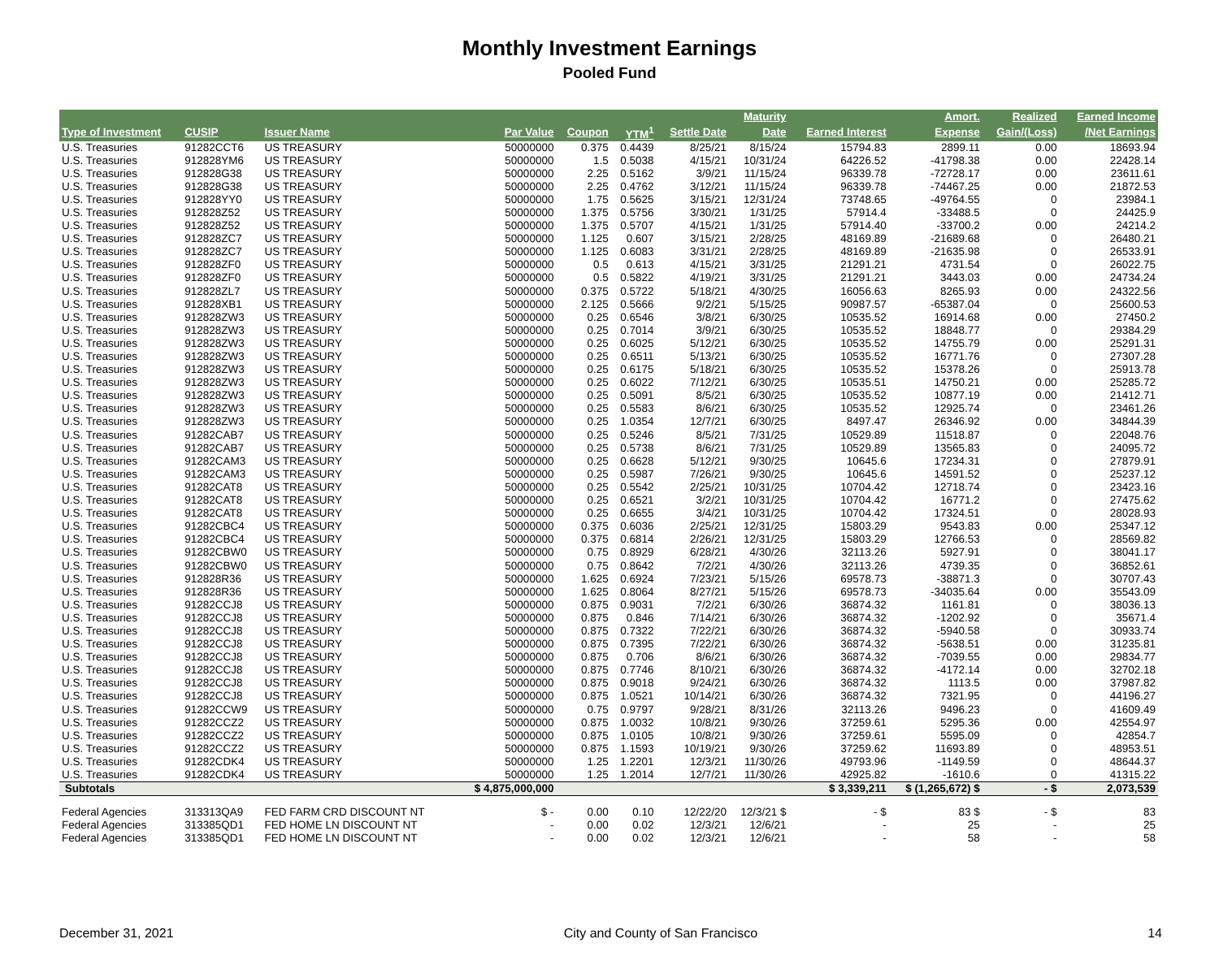Monthly Investment Earnings
Pooled Fund
| | | | | | | | Maturity | | Amort. | Realized | Earned Income |
| --- | --- | --- | --- | --- | --- | --- | --- | --- | --- | --- | --- |
| Type of Investment | CUSIP | Issuer Name | Par Value | Coupon | YTM<sup>1</sup> | Settle Date | Date | Earned Interest | Expense | Gain/(Loss) | /Net Earnings |
| U.S. Treasuries | 91282CCT6 | US TREASURY | 50000000 | 0.375 | 0.4439 | 8/25/21 | 8/15/24 | 15794.83 | 2899.11 | 0.00 | 18693.94 |
| U.S. Treasuries | 912828YM6 | US TREASURY | 50000000 | 1.5 | 0.5038 | 4/15/21 | 10/31/24 | 64226.52 | -41798.38 | 0.00 | 22428.14 |
| U.S. Treasuries | 912828G38 | US TREASURY | 50000000 | 2.25 | 0.5162 | 3/9/21 | 11/15/24 | 96339.78 | -72728.17 | 0.00 | 23611.61 |
| U.S. Treasuries | 912828G38 | US TREASURY | 50000000 | 2.25 | 0.4762 | 3/12/21 | 11/15/24 | 96339.78 | -74467.25 | 0.00 | 21872.53 |
| U.S. Treasuries | 912828YY0 | US TREASURY | 50000000 | 1.75 | 0.5625 | 3/15/21 | 12/31/24 | 73748.65 | -49764.55 | 0 | 23984.1 |
| U.S. Treasuries | 912828Z52 | US TREASURY | 50000000 | 1.375 | 0.5756 | 3/30/21 | 1/31/25 | 57914.4 | -33488.5 | 0 | 24425.9 |
| U.S. Treasuries | 912828Z52 | US TREASURY | 50000000 | 1.375 | 0.5707 | 4/15/21 | 1/31/25 | 57914.40 | -33700.2 | 0.00 | 24214.2 |
| U.S. Treasuries | 912828ZC7 | US TREASURY | 50000000 | 1.125 | 0.607 | 3/15/21 | 2/28/25 | 48169.89 | -21689.68 | 0 | 26480.21 |
| U.S. Treasuries | 912828ZC7 | US TREASURY | 50000000 | 1.125 | 0.6083 | 3/31/21 | 2/28/25 | 48169.89 | -21635.98 | 0 | 26533.91 |
| U.S. Treasuries | 912828ZF0 | US TREASURY | 50000000 | 0.5 | 0.613 | 4/15/21 | 3/31/25 | 21291.21 | 4731.54 | 0 | 26022.75 |
| U.S. Treasuries | 912828ZF0 | US TREASURY | 50000000 | 0.5 | 0.5822 | 4/19/21 | 3/31/25 | 21291.21 | 3443.03 | 0.00 | 24734.24 |
| U.S. Treasuries | 912828ZL7 | US TREASURY | 50000000 | 0.375 | 0.5722 | 5/18/21 | 4/30/25 | 16056.63 | 8265.93 | 0.00 | 24322.56 |
| U.S. Treasuries | 912828XB1 | US TREASURY | 50000000 | 2.125 | 0.5666 | 9/2/21 | 5/15/25 | 90987.57 | -65387.04 | 0 | 25600.53 |
| U.S. Treasuries | 912828ZW3 | US TREASURY | 50000000 | 0.25 | 0.6546 | 3/8/21 | 6/30/25 | 10535.52 | 16914.68 | 0.00 | 27450.2 |
| U.S. Treasuries | 912828ZW3 | US TREASURY | 50000000 | 0.25 | 0.7014 | 3/9/21 | 6/30/25 | 10535.52 | 18848.77 | 0 | 29384.29 |
| U.S. Treasuries | 912828ZW3 | US TREASURY | 50000000 | 0.25 | 0.6025 | 5/12/21 | 6/30/25 | 10535.52 | 14755.79 | 0.00 | 25291.31 |
| U.S. Treasuries | 912828ZW3 | US TREASURY | 50000000 | 0.25 | 0.6511 | 5/13/21 | 6/30/25 | 10535.52 | 16771.76 | 0 | 27307.28 |
| U.S. Treasuries | 912828ZW3 | US TREASURY | 50000000 | 0.25 | 0.6175 | 5/18/21 | 6/30/25 | 10535.52 | 15378.26 | 0 | 25913.78 |
| U.S. Treasuries | 912828ZW3 | US TREASURY | 50000000 | 0.25 | 0.6022 | 7/12/21 | 6/30/25 | 10535.51 | 14750.21 | 0.00 | 25285.72 |
| U.S. Treasuries | 912828ZW3 | US TREASURY | 50000000 | 0.25 | 0.5091 | 8/5/21 | 6/30/25 | 10535.52 | 10877.19 | 0.00 | 21412.71 |
| U.S. Treasuries | 912828ZW3 | US TREASURY | 50000000 | 0.25 | 0.5583 | 8/6/21 | 6/30/25 | 10535.52 | 12925.74 | 0 | 23461.26 |
| U.S. Treasuries | 912828ZW3 | US TREASURY | 50000000 | 0.25 | 1.0354 | 12/7/21 | 6/30/25 | 8497.47 | 26346.92 | 0.00 | 34844.39 |
| U.S. Treasuries | 91282CAB7 | US TREASURY | 50000000 | 0.25 | 0.5246 | 8/5/21 | 7/31/25 | 10529.89 | 11518.87 | 0 | 22048.76 |
| U.S. Treasuries | 91282CAB7 | US TREASURY | 50000000 | 0.25 | 0.5738 | 8/6/21 | 7/31/25 | 10529.89 | 13565.83 | 0 | 24095.72 |
| U.S. Treasuries | 91282CAM3 | US TREASURY | 50000000 | 0.25 | 0.6628 | 5/12/21 | 9/30/25 | 10645.6 | 17234.31 | 0 | 27879.91 |
| U.S. Treasuries | 91282CAM3 | US TREASURY | 50000000 | 0.25 | 0.5987 | 7/26/21 | 9/30/25 | 10645.6 | 14591.52 | 0 | 25237.12 |
| U.S. Treasuries | 91282CAT8 | US TREASURY | 50000000 | 0.25 | 0.5542 | 2/25/21 | 10/31/25 | 10704.42 | 12718.74 | 0 | 23423.16 |
| U.S. Treasuries | 91282CAT8 | US TREASURY | 50000000 | 0.25 | 0.6521 | 3/2/21 | 10/31/25 | 10704.42 | 16771.2 | 0 | 27475.62 |
| U.S. Treasuries | 91282CAT8 | US TREASURY | 50000000 | 0.25 | 0.6655 | 3/4/21 | 10/31/25 | 10704.42 | 17324.51 | 0 | 28028.93 |
| U.S. Treasuries | 91282CBC4 | US TREASURY | 50000000 | 0.375 | 0.6036 | 2/25/21 | 12/31/25 | 15803.29 | 9543.83 | 0.00 | 25347.12 |
| U.S. Treasuries | 91282CBC4 | US TREASURY | 50000000 | 0.375 | 0.6814 | 2/26/21 | 12/31/25 | 15803.29 | 12766.53 | 0 | 28569.82 |
| U.S. Treasuries | 91282CBW0 | US TREASURY | 50000000 | 0.75 | 0.8929 | 6/28/21 | 4/30/26 | 32113.26 | 5927.91 | 0 | 38041.17 |
| U.S. Treasuries | 91282CBW0 | US TREASURY | 50000000 | 0.75 | 0.8642 | 7/2/21 | 4/30/26 | 32113.26 | 4739.35 | 0 | 36852.61 |
| U.S. Treasuries | 912828R36 | US TREASURY | 50000000 | 1.625 | 0.6924 | 7/23/21 | 5/15/26 | 69578.73 | -38871.3 | 0 | 30707.43 |
| U.S. Treasuries | 912828R36 | US TREASURY | 50000000 | 1.625 | 0.8064 | 8/27/21 | 5/15/26 | 69578.73 | -34035.64 | 0.00 | 35543.09 |
| U.S. Treasuries | 91282CCJ8 | US TREASURY | 50000000 | 0.875 | 0.9031 | 7/2/21 | 6/30/26 | 36874.32 | 1161.81 | 0 | 38036.13 |
| U.S. Treasuries | 91282CCJ8 | US TREASURY | 50000000 | 0.875 | 0.846 | 7/14/21 | 6/30/26 | 36874.32 | -1202.92 | 0 | 35671.4 |
| U.S. Treasuries | 91282CCJ8 | US TREASURY | 50000000 | 0.875 | 0.7322 | 7/22/21 | 6/30/26 | 36874.32 | -5940.58 | 0 | 30933.74 |
| U.S. Treasuries | 91282CCJ8 | US TREASURY | 50000000 | 0.875 | 0.7395 | 7/22/21 | 6/30/26 | 36874.32 | -5638.51 | 0.00 | 31235.81 |
| U.S. Treasuries | 91282CCJ8 | US TREASURY | 50000000 | 0.875 | 0.706 | 8/6/21 | 6/30/26 | 36874.32 | -7039.55 | 0.00 | 29834.77 |
| U.S. Treasuries | 91282CCJ8 | US TREASURY | 50000000 | 0.875 | 0.7746 | 8/10/21 | 6/30/26 | 36874.32 | -4172.14 | 0.00 | 32702.18 |
| U.S. Treasuries | 91282CCJ8 | US TREASURY | 50000000 | 0.875 | 0.9018 | 9/24/21 | 6/30/26 | 36874.32 | 1113.5 | 0.00 | 37987.82 |
| U.S. Treasuries | 91282CCJ8 | US TREASURY | 50000000 | 0.875 | 1.0521 | 10/14/21 | 6/30/26 | 36874.32 | 7321.95 | 0 | 44196.27 |
| U.S. Treasuries | 91282CCW9 | US TREASURY | 50000000 | 0.75 | 0.9797 | 9/28/21 | 8/31/26 | 32113.26 | 9496.23 | 0 | 41609.49 |
| U.S. Treasuries | 91282CCZ2 | US TREASURY | 50000000 | 0.875 | 1.0032 | 10/8/21 | 9/30/26 | 37259.61 | 5295.36 | 0.00 | 42554.97 |
| U.S. Treasuries | 91282CCZ2 | US TREASURY | 50000000 | 0.875 | 1.0105 | 10/8/21 | 9/30/26 | 37259.61 | 5595.09 | 0 | 42854.7 |
| U.S. Treasuries | 91282CCZ2 | US TREASURY | 50000000 | 0.875 | 1.1593 | 10/19/21 | 9/30/26 | 37259.62 | 11693.89 | 0 | 48953.51 |
| U.S. Treasuries | 91282CDK4 | US TREASURY | 50000000 | 1.25 | 1.2201 | 12/3/21 | 11/30/26 | 49793.96 | -1149.59 | 0 | 48644.37 |
| U.S. Treasuries | 91282CDK4 | US TREASURY | 50000000 | 1.25 | 1.2014 | 12/7/21 | 11/30/26 | 42925.82 | -1610.6 | 0 | 41315.22 |
| Subtotals | | | $ 4,875,000,000 | | | | | $ 3,339,211 | $ (1,265,672) $ | - $ | 2,073,539 |
| Federal Agencies | 313313QA9 | FED FARM CRD DISCOUNT NT | $ - | 0.00 | 0.10 | 12/22/20 | 12/3/21 $ | - $ | 83 $ | - $ | 83 |
| Federal Agencies | 313385QD1 | FED HOME LN DISCOUNT NT | - | 0.00 | 0.02 | 12/3/21 | 12/6/21 | - | 25 | - | 25 |
| Federal Agencies | 313385QD1 | FED HOME LN DISCOUNT NT | - | 0.00 | 0.02 | 12/3/21 | 12/6/21 | - | 58 | - | 58 |
December 31, 2021 City and County of San Francisco 14